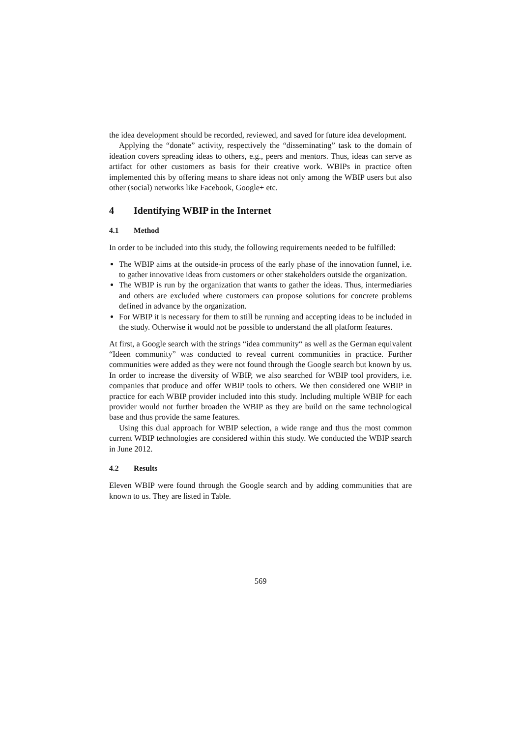the idea development should be recorded, reviewed, and saved for future idea development.
Applying the “donate” activity, respectively the “disseminating” task to the domain of ideation covers spreading ideas to others, e.g., peers and mentors. Thus, ideas can serve as artifact for other customers as basis for their creative work. WBIPs in practice often implemented this by offering means to share ideas not only among the WBIP users but also other (social) networks like Facebook, Google+ etc.
4 Identifying WBIP in the Internet
4.1 Method
In order to be included into this study, the following requirements needed to be fulfilled:
The WBIP aims at the outside-in process of the early phase of the innovation funnel, i.e. to gather innovative ideas from customers or other stakeholders outside the organization.
The WBIP is run by the organization that wants to gather the ideas. Thus, intermediaries and others are excluded where customers can propose solutions for concrete problems defined in advance by the organization.
For WBIP it is necessary for them to still be running and accepting ideas to be included in the study. Otherwise it would not be possible to understand the all platform features.
At first, a Google search with the strings “idea community“ as well as the German equivalent “Ideen community” was conducted to reveal current communities in practice. Further communities were added as they were not found through the Google search but known by us. In order to increase the diversity of WBIP, we also searched for WBIP tool providers, i.e. companies that produce and offer WBIP tools to others. We then considered one WBIP in practice for each WBIP provider included into this study. Including multiple WBIP for each provider would not further broaden the WBIP as they are build on the same technological base and thus provide the same features.
Using this dual approach for WBIP selection, a wide range and thus the most common current WBIP technologies are considered within this study. We conducted the WBIP search in June 2012.
4.2 Results
Eleven WBIP were found through the Google search and by adding communities that are known to us. They are listed in Table.
569